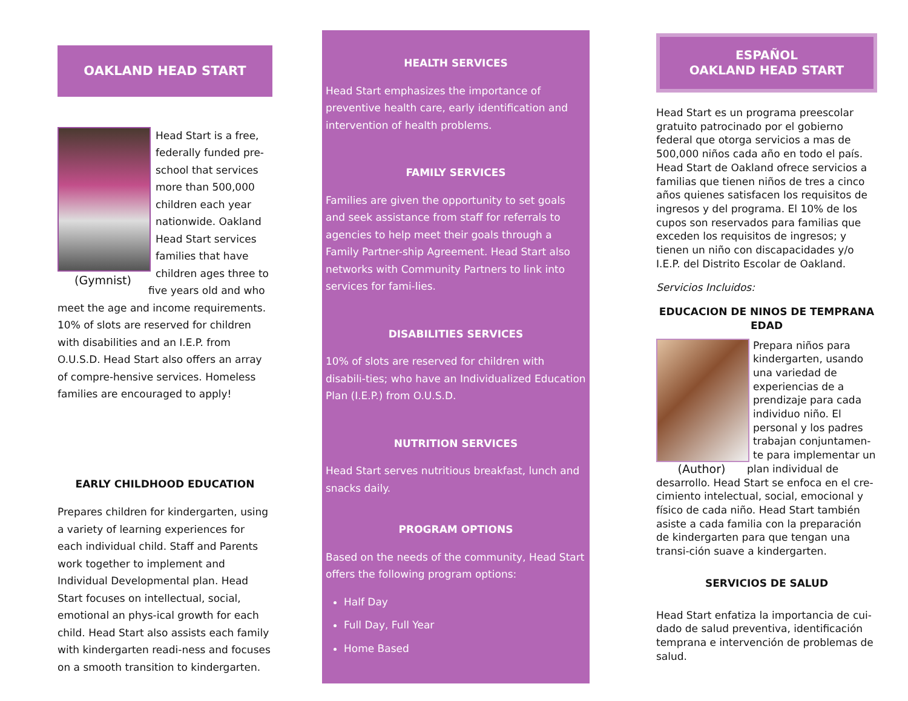OAKLAND HEAD START
(Gymnist)
Head Start is a free, federally funded pre-school that services more than 500,000 children each year nationwide. Oakland Head Start services families that have children ages three to five years old and who meet the age and income requirements. 10% of slots are reserved for children with disabilities and an I.E.P. from O.U.S.D. Head Start also offers an array of compre-hensive services. Homeless families are encouraged to apply!
EARLY CHILDHOOD EDUCATION
Prepares children for kindergarten, using a variety of learning experiences for each individual child. Staff and Parents work together to implement and Individual Developmental plan. Head Start focuses on intellectual, social, emotional an phys-ical growth for each child. Head Start also assists each family with kindergarten readi-ness and focuses on a smooth transition to kindergarten.
HEALTH SERVICES
Head Start emphasizes the importance of preventive health care, early identification and intervention of health problems.
FAMILY SERVICES
Families are given the opportunity to set goals and seek assistance from staff for referrals to agencies to help meet their goals through a Family Partner-ship Agreement. Head Start also networks with Community Partners to link into services for fami-lies.
DISABILITIES SERVICES
10% of slots are reserved for children with disabili-ties; who have an Individualized Education Plan (I.E.P.) from O.U.S.D.
NUTRITION SERVICES
Head Start serves nutritious breakfast, lunch and snacks daily.
PROGRAM OPTIONS
Based on the needs of the community, Head Start offers the following program options:
Half Day
Full Day, Full Year
Home Based
ESPAÑOL
OAKLAND HEAD START
Head Start es un programa preescolar gratuito patrocinado por el gobierno federal que otorga servicios a mas de 500,000 niños cada año en todo el país. Head Start de Oakland ofrece servicios a familias que tienen niños de tres a cinco años quienes satisfacen los requisitos de ingresos y del programa. El 10% de los cupos son reservados para familias que exceden los requisitos de ingresos; y tienen un niño con discapacidades y/o I.E.P. del Distrito Escolar de Oakland.
Servicios Incluidos:
EDUCACION DE NINOS DE TEMPRANA EDAD
(Author)
Prepara niños para kindergarten, usando una variedad de experiencias de a prendizaje para cada individuo niño. El personal y los padres trabajan conjuntamen-te para implementar un plan individual de desarrollo. Head Start se enfoca en el cre-cimiento intelectual, social, emocional y físico de cada niño. Head Start también asiste a cada familia con la preparación de kindergarten para que tengan una transi-ción suave a kindergarten.
SERVICIOS DE SALUD
Head Start enfatiza la importancia de cui-dado de salud preventiva, identificación temprana e intervención de problemas de salud.